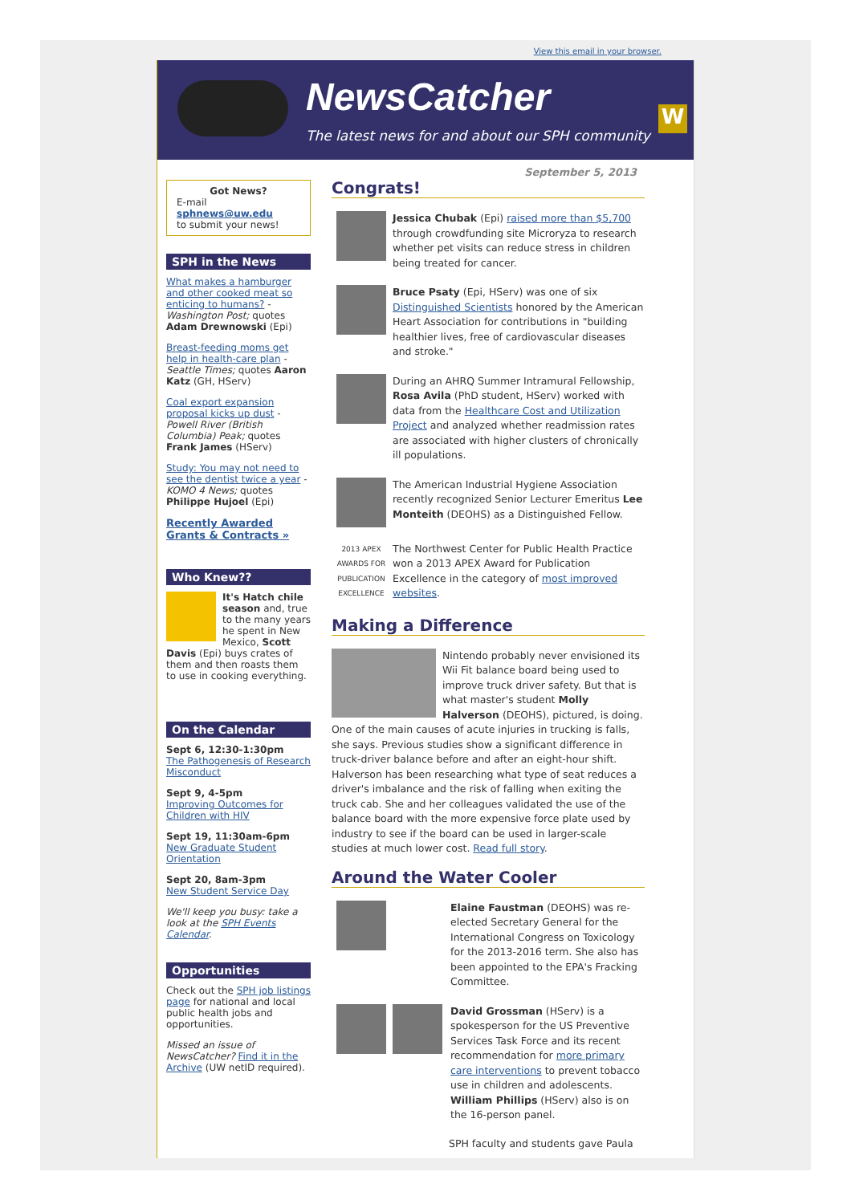View this email in your browser.
NewsCatcher
The latest news for and about our SPH community
W
Got News?
E-mail
sphnews@uw.edu
to submit your news!
SPH in the News
What makes a hamburger and other cooked meat so enticing to humans? - Washington Post; quotes Adam Drewnowski (Epi)
Breast-feeding moms get help in health-care plan - Seattle Times; quotes Aaron Katz (GH, HServ)
Coal export expansion proposal kicks up dust - Powell River (British Columbia) Peak; quotes Frank James (HServ)
Study: You may not need to see the dentist twice a year - KOMO 4 News; quotes Philippe Hujoel (Epi)
Recently Awarded Grants & Contracts »
Who Knew??
It's Hatch chile season and, true to the many years he spent in New Mexico, Scott Davis (Epi) buys crates of them and then roasts them to use in cooking everything.
On the Calendar
Sept 6, 12:30-1:30pm
The Pathogenesis of Research Misconduct
Sept 9, 4-5pm
Improving Outcomes for Children with HIV
Sept 19, 11:30am-6pm
New Graduate Student Orientation
Sept 20, 8am-3pm
New Student Service Day
We'll keep you busy: take a look at the SPH Events Calendar.
Opportunities
Check out the SPH job listings page for national and local public health jobs and opportunities.
Missed an issue of NewsCatcher? Find it in the Archive (UW netID required).
September 5, 2013
Congrats!
Jessica Chubak (Epi) raised more than $5,700 through crowdfunding site Microryza to research whether pet visits can reduce stress in children being treated for cancer.
Bruce Psaty (Epi, HServ) was one of six Distinguished Scientists honored by the American Heart Association for contributions in "building healthier lives, free of cardiovascular diseases and stroke."
During an AHRQ Summer Intramural Fellowship, Rosa Avila (PhD student, HServ) worked with data from the Healthcare Cost and Utilization Project and analyzed whether readmission rates are associated with higher clusters of chronically ill populations.
The American Industrial Hygiene Association recently recognized Senior Lecturer Emeritus Lee Monteith (DEOHS) as a Distinguished Fellow.
2013 APEX AWARDS FOR PUBLICATION EXCELLENCE
The Northwest Center for Public Health Practice won a 2013 APEX Award for Publication Excellence in the category of most improved websites.
Making a Difference
Nintendo probably never envisioned its Wii Fit balance board being used to improve truck driver safety. But that is what master's student Molly Halverson (DEOHS), pictured, is doing. One of the main causes of acute injuries in trucking is falls, she says. Previous studies show a significant difference in truck-driver balance before and after an eight-hour shift. Halverson has been researching what type of seat reduces a driver's imbalance and the risk of falling when exiting the truck cab. She and her colleagues validated the use of the balance board with the more expensive force plate used by industry to see if the board can be used in larger-scale studies at much lower cost. Read full story.
Around the Water Cooler
Elaine Faustman (DEOHS) was re-elected Secretary General for the International Congress on Toxicology for the 2013-2016 term. She also has been appointed to the EPA's Fracking Committee.
David Grossman (HServ) is a spokesperson for the US Preventive Services Task Force and its recent recommendation for more primary care interventions to prevent tobacco use in children and adolescents. William Phillips (HServ) also is on the 16-person panel.
SPH faculty and students gave Paula